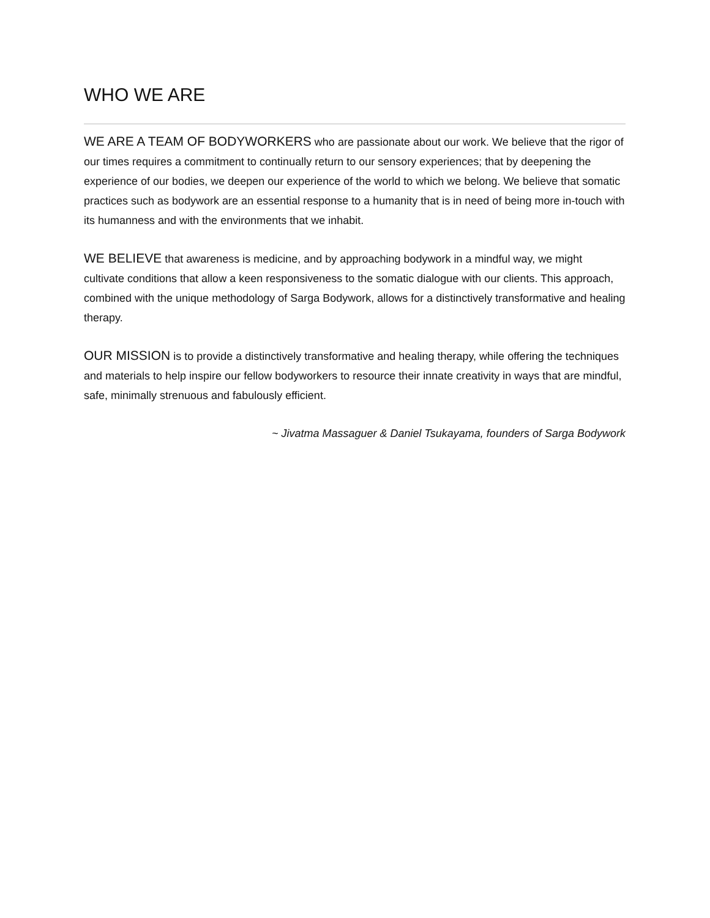WHO WE ARE
WE ARE A TEAM OF BODYWORKERS who are passionate about our work. We believe that the rigor of our times requires a commitment to continually return to our sensory experiences; that by deepening the experience of our bodies, we deepen our experience of the world to which we belong. We believe that somatic practices such as bodywork are an essential response to a humanity that is in need of being more in-touch with its humanness and with the environments that we inhabit.
WE BELIEVE that awareness is medicine, and by approaching bodywork in a mindful way, we might cultivate conditions that allow a keen responsiveness to the somatic dialogue with our clients. This approach, combined with the unique methodology of Sarga Bodywork, allows for a distinctively transformative and healing therapy.
OUR MISSION is to provide a distinctively transformative and healing therapy, while offering the techniques and materials to help inspire our fellow bodyworkers to resource their innate creativity in ways that are mindful, safe, minimally strenuous and fabulously efficient.
~ Jivatma Massaguer & Daniel Tsukayama, founders of Sarga Bodywork